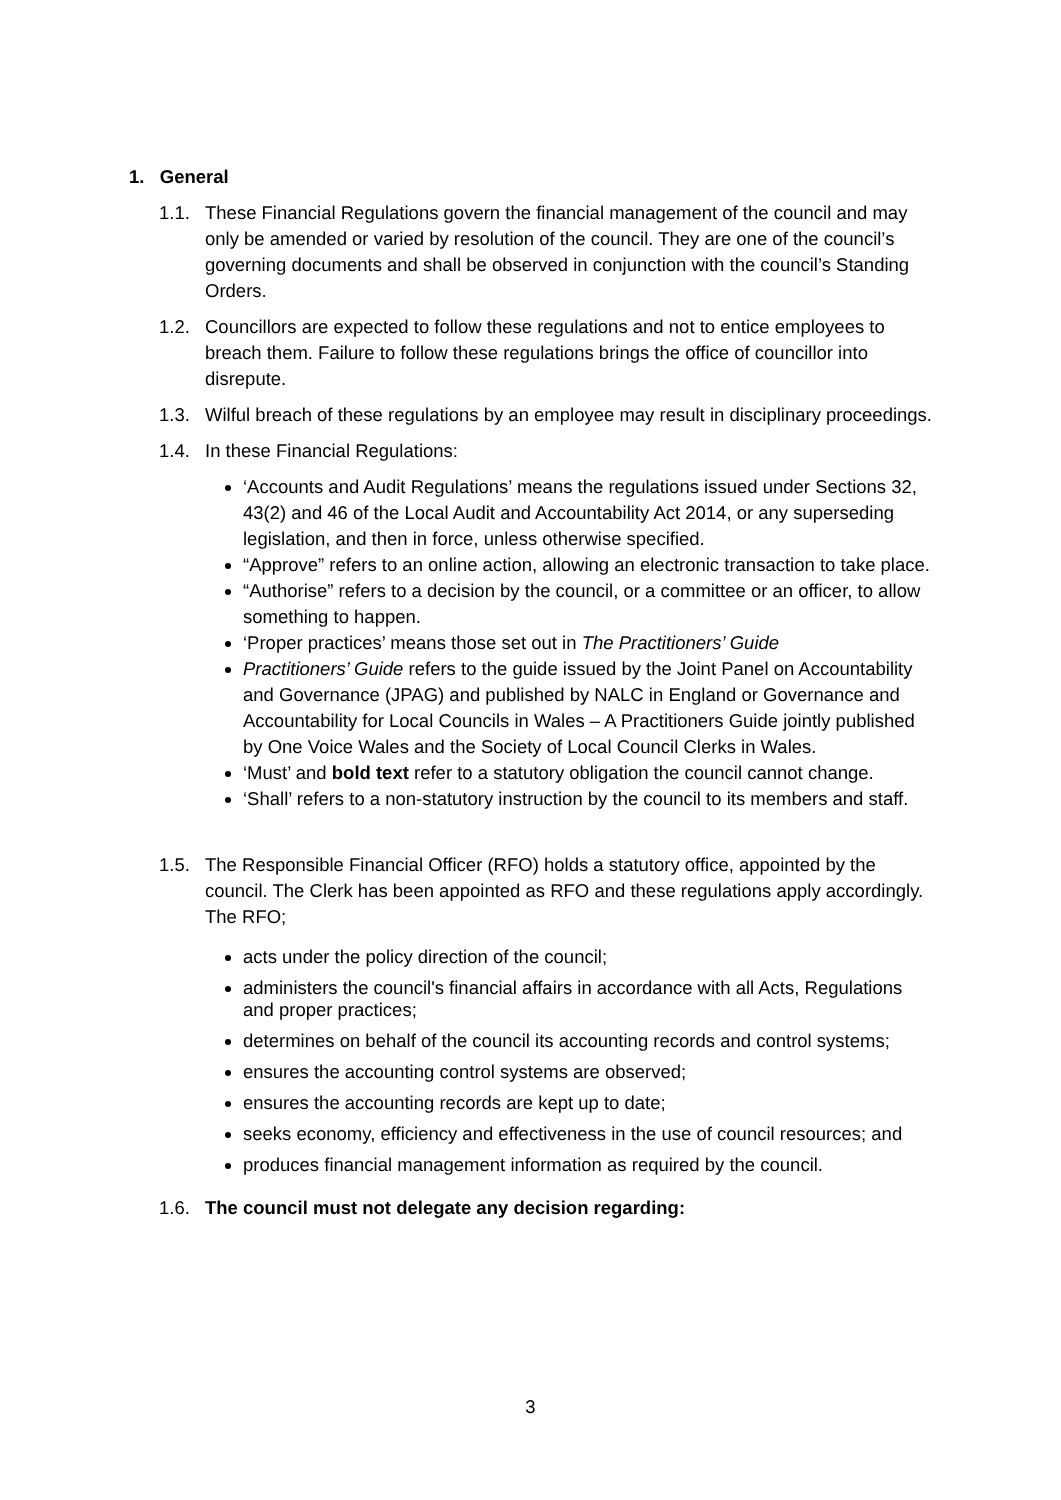1. General
1.1. These Financial Regulations govern the financial management of the council and may only be amended or varied by resolution of the council. They are one of the council’s governing documents and shall be observed in conjunction with the council’s Standing Orders.
1.2. Councillors are expected to follow these regulations and not to entice employees to breach them. Failure to follow these regulations brings the office of councillor into disrepute.
1.3. Wilful breach of these regulations by an employee may result in disciplinary proceedings.
1.4. In these Financial Regulations:
‘Accounts and Audit Regulations’ means the regulations issued under Sections 32, 43(2) and 46 of the Local Audit and Accountability Act 2014, or any superseding legislation, and then in force, unless otherwise specified.
“Approve” refers to an online action, allowing an electronic transaction to take place.
“Authorise” refers to a decision by the council, or a committee or an officer, to allow something to happen.
‘Proper practices’ means those set out in The Practitioners’ Guide
Practitioners’ Guide refers to the guide issued by the Joint Panel on Accountability and Governance (JPAG) and published by NALC in England or Governance and Accountability for Local Councils in Wales – A Practitioners Guide jointly published by One Voice Wales and the Society of Local Council Clerks in Wales.
‘Must’ and bold text refer to a statutory obligation the council cannot change.
‘Shall’ refers to a non-statutory instruction by the council to its members and staff.
1.5. The Responsible Financial Officer (RFO) holds a statutory office, appointed by the council. The Clerk has been appointed as RFO and these regulations apply accordingly. The RFO;
acts under the policy direction of the council;
administers the council's financial affairs in accordance with all Acts, Regulations and proper practices;
determines on behalf of the council its accounting records and control systems;
ensures the accounting control systems are observed;
ensures the accounting records are kept up to date;
seeks economy, efficiency and effectiveness in the use of council resources; and
produces financial management information as required by the council.
1.6. The council must not delegate any decision regarding:
3